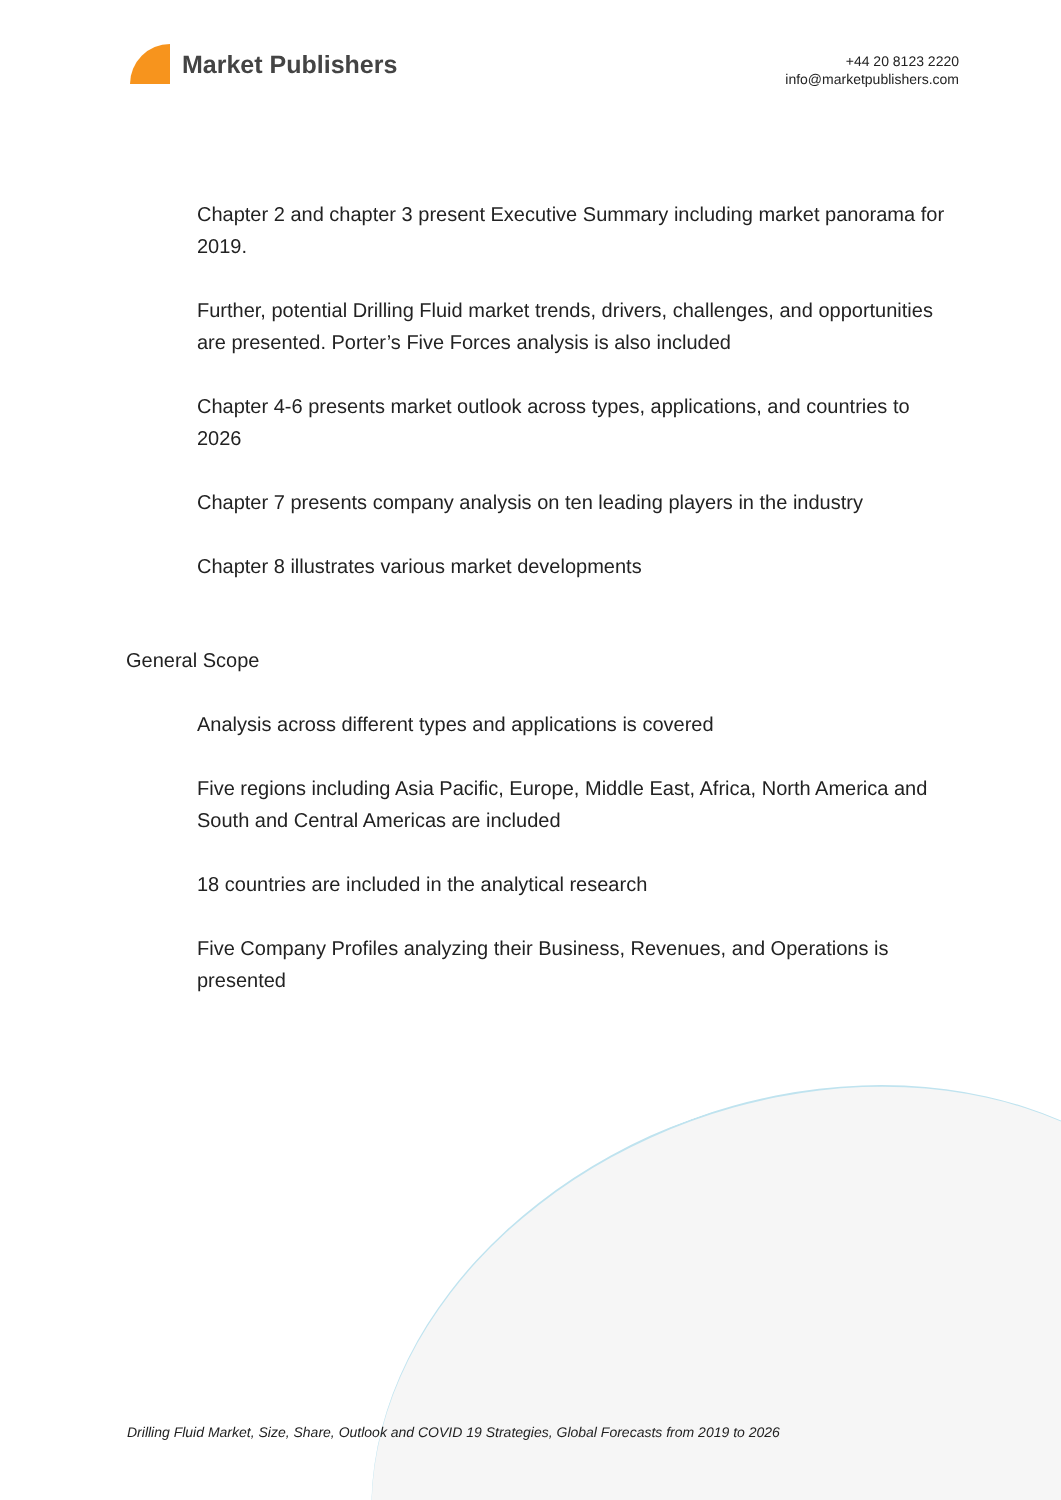Market Publishers
+44 20 8123 2220
info@marketpublishers.com
Chapter 2 and chapter 3 present Executive Summary including market panorama for 2019.
Further, potential Drilling Fluid market trends, drivers, challenges, and opportunities are presented. Porter’s Five Forces analysis is also included
Chapter 4-6 presents market outlook across types, applications, and countries to 2026
Chapter 7 presents company analysis on ten leading players in the industry
Chapter 8 illustrates various market developments
General Scope
Analysis across different types and applications is covered
Five regions including Asia Pacific, Europe, Middle East, Africa, North America and South and Central Americas are included
18 countries are included in the analytical research
Five Company Profiles analyzing their Business, Revenues, and Operations is presented
Drilling Fluid Market, Size, Share, Outlook and COVID 19 Strategies, Global Forecasts from 2019 to 2026